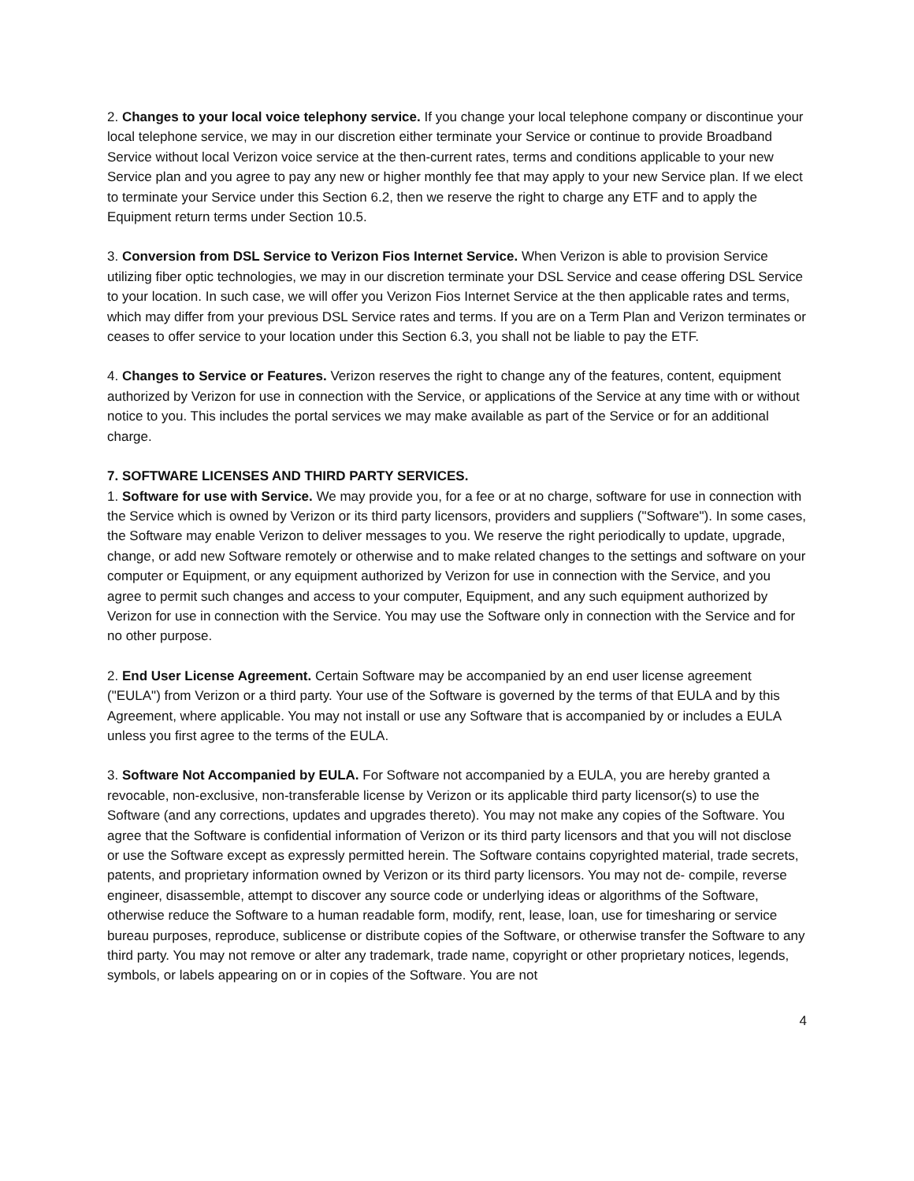2. Changes to your local voice telephony service. If you change your local telephone company or discontinue your local telephone service, we may in our discretion either terminate your Service or continue to provide Broadband Service without local Verizon voice service at the then-current rates, terms and conditions applicable to your new Service plan and you agree to pay any new or higher monthly fee that may apply to your new Service plan. If we elect to terminate your Service under this Section 6.2, then we reserve the right to charge any ETF and to apply the Equipment return terms under Section 10.5.
3. Conversion from DSL Service to Verizon Fios Internet Service. When Verizon is able to provision Service utilizing fiber optic technologies, we may in our discretion terminate your DSL Service and cease offering DSL Service to your location. In such case, we will offer you Verizon Fios Internet Service at the then applicable rates and terms, which may differ from your previous DSL Service rates and terms. If you are on a Term Plan and Verizon terminates or ceases to offer service to your location under this Section 6.3, you shall not be liable to pay the ETF.
4. Changes to Service or Features. Verizon reserves the right to change any of the features, content, equipment authorized by Verizon for use in connection with the Service, or applications of the Service at any time with or without notice to you. This includes the portal services we may make available as part of the Service or for an additional charge.
7. SOFTWARE LICENSES AND THIRD PARTY SERVICES.
1. Software for use with Service. We may provide you, for a fee or at no charge, software for use in connection with the Service which is owned by Verizon or its third party licensors, providers and suppliers ("Software"). In some cases, the Software may enable Verizon to deliver messages to you. We reserve the right periodically to update, upgrade, change, or add new Software remotely or otherwise and to make related changes to the settings and software on your computer or Equipment, or any equipment authorized by Verizon for use in connection with the Service, and you agree to permit such changes and access to your computer, Equipment, and any such equipment authorized by Verizon for use in connection with the Service. You may use the Software only in connection with the Service and for no other purpose.
2. End User License Agreement. Certain Software may be accompanied by an end user license agreement ("EULA") from Verizon or a third party. Your use of the Software is governed by the terms of that EULA and by this Agreement, where applicable. You may not install or use any Software that is accompanied by or includes a EULA unless you first agree to the terms of the EULA.
3. Software Not Accompanied by EULA. For Software not accompanied by a EULA, you are hereby granted a revocable, non-exclusive, non-transferable license by Verizon or its applicable third party licensor(s) to use the Software (and any corrections, updates and upgrades thereto). You may not make any copies of the Software. You agree that the Software is confidential information of Verizon or its third party licensors and that you will not disclose or use the Software except as expressly permitted herein. The Software contains copyrighted material, trade secrets, patents, and proprietary information owned by Verizon or its third party licensors. You may not de- compile, reverse engineer, disassemble, attempt to discover any source code or underlying ideas or algorithms of the Software, otherwise reduce the Software to a human readable form, modify, rent, lease, loan, use for timesharing or service bureau purposes, reproduce, sublicense or distribute copies of the Software, or otherwise transfer the Software to any third party. You may not remove or alter any trademark, trade name, copyright or other proprietary notices, legends, symbols, or labels appearing on or in copies of the Software. You are not
4